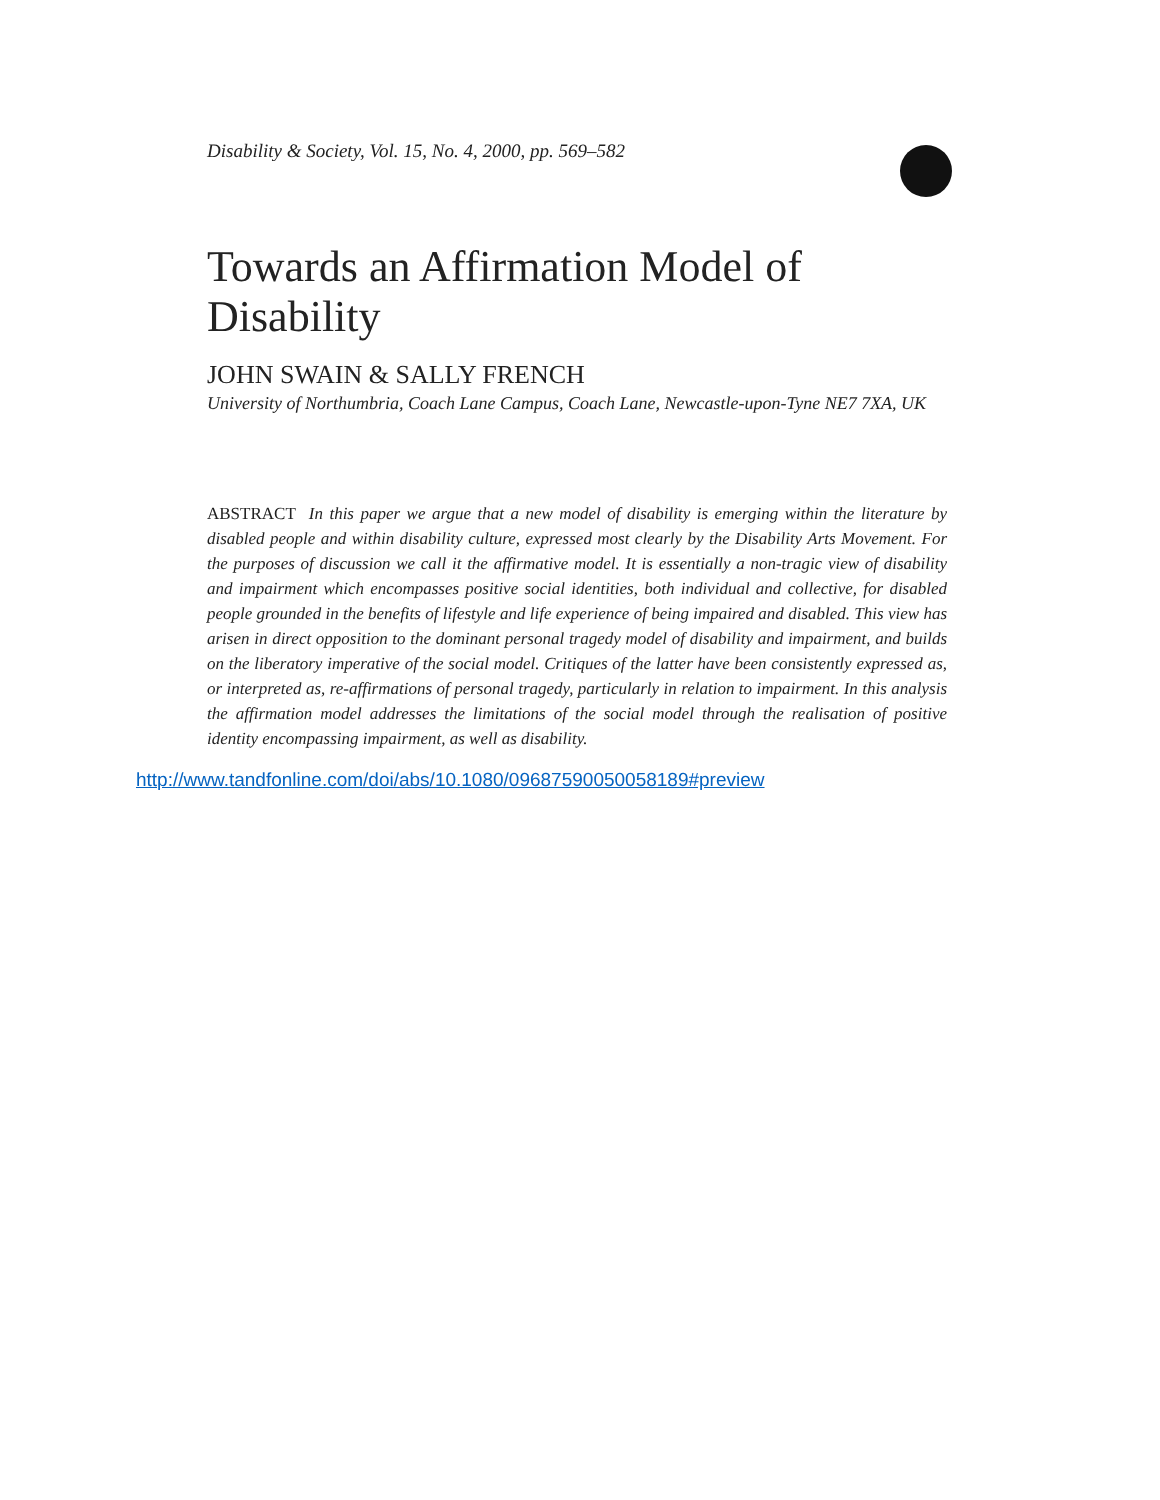Disability & Society, Vol. 15, No. 4, 2000, pp. 569–582
Towards an Affirmation Model of Disability
JOHN SWAIN & SALLY FRENCH
University of Northumbria, Coach Lane Campus, Coach Lane, Newcastle-upon-Tyne NE7 7XA, UK
ABSTRACT In this paper we argue that a new model of disability is emerging within the literature by disabled people and within disability culture, expressed most clearly by the Disability Arts Movement. For the purposes of discussion we call it the affirmative model. It is essentially a non-tragic view of disability and impairment which encompasses positive social identities, both individual and collective, for disabled people grounded in the benefits of lifestyle and life experience of being impaired and disabled. This view has arisen in direct opposition to the dominant personal tragedy model of disability and impairment, and builds on the liberatory imperative of the social model. Critiques of the latter have been consistently expressed as, or interpreted as, re-affirmations of personal tragedy, particularly in relation to impairment. In this analysis the affirmation model addresses the limitations of the social model through the realisation of positive identity encompassing impairment, as well as disability.
http://www.tandfonline.com/doi/abs/10.1080/09687590050058189#preview